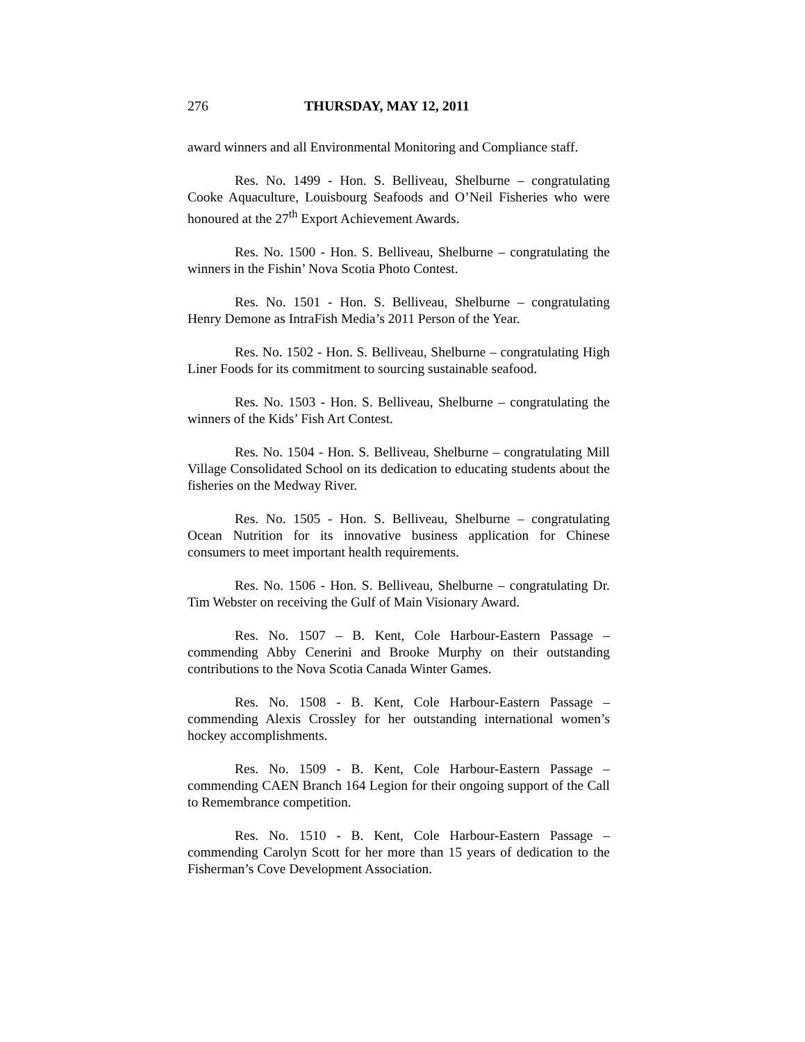276 THURSDAY, MAY 12, 2011
award winners and all Environmental Monitoring and Compliance staff.
Res. No. 1499 - Hon. S. Belliveau, Shelburne – congratulating Cooke Aquaculture, Louisbourg Seafoods and O’Neil Fisheries who were honoured at the 27<sup>th</sup> Export Achievement Awards.
Res. No. 1500 - Hon. S. Belliveau, Shelburne – congratulating the winners in the Fishin’ Nova Scotia Photo Contest.
Res. No. 1501 - Hon. S. Belliveau, Shelburne – congratulating Henry Demone as IntraFish Media’s 2011 Person of the Year.
Res. No. 1502 - Hon. S. Belliveau, Shelburne – congratulating High Liner Foods for its commitment to sourcing sustainable seafood.
Res. No. 1503 - Hon. S. Belliveau, Shelburne – congratulating the winners of the Kids’ Fish Art Contest.
Res. No. 1504 - Hon. S. Belliveau, Shelburne – congratulating Mill Village Consolidated School on its dedication to educating students about the fisheries on the Medway River.
Res. No. 1505 - Hon. S. Belliveau, Shelburne – congratulating Ocean Nutrition for its innovative business application for Chinese consumers to meet important health requirements.
Res. No. 1506 - Hon. S. Belliveau, Shelburne – congratulating Dr. Tim Webster on receiving the Gulf of Main Visionary Award.
Res. No. 1507 – B. Kent, Cole Harbour-Eastern Passage – commending Abby Cenerini and Brooke Murphy on their outstanding contributions to the Nova Scotia Canada Winter Games.
Res. No. 1508 - B. Kent, Cole Harbour-Eastern Passage – commending Alexis Crossley for her outstanding international women’s hockey accomplishments.
Res. No. 1509 - B. Kent, Cole Harbour-Eastern Passage – commending CAEN Branch 164 Legion for their ongoing support of the Call to Remembrance competition.
Res. No. 1510 - B. Kent, Cole Harbour-Eastern Passage – commending Carolyn Scott for her more than 15 years of dedication to the Fisherman’s Cove Development Association.